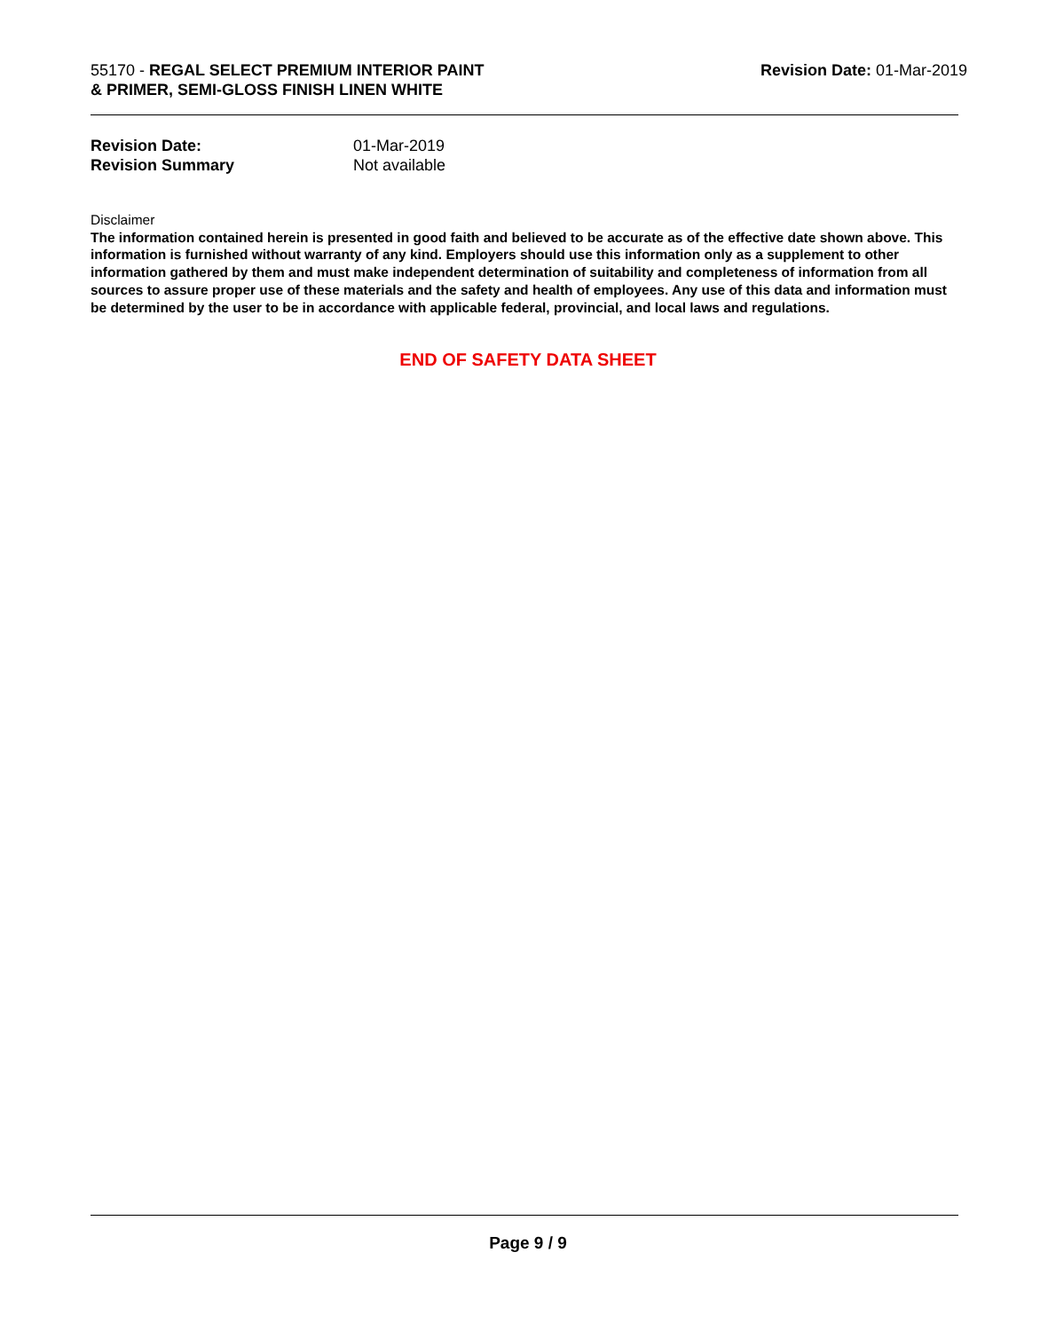55170 - REGAL SELECT PREMIUM INTERIOR PAINT
& PRIMER, SEMI-GLOSS FINISH LINEN WHITE
Revision Date: 01-Mar-2019
Revision Date: 01-Mar-2019
Revision Summary Not available
Disclaimer
The information contained herein is presented in good faith and believed to be accurate as of the effective date shown above. This information is furnished without warranty of any kind. Employers should use this information only as a supplement to other information gathered by them and must make independent determination of suitability and completeness of information from all sources to assure proper use of these materials and the safety and health of employees. Any use of this data and information must be determined by the user to be in accordance with applicable federal, provincial, and local laws and regulations.
END OF SAFETY DATA SHEET
Page 9 / 9